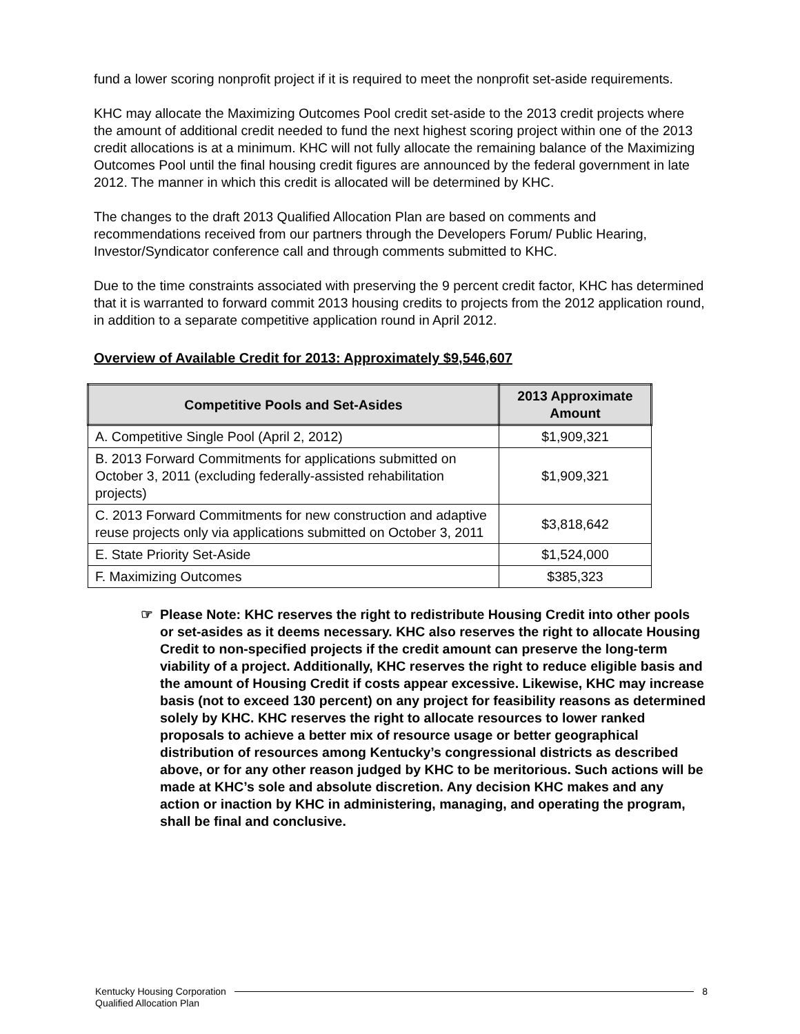fund a lower scoring nonprofit project if it is required to meet the nonprofit set-aside requirements.
KHC may allocate the Maximizing Outcomes Pool credit set-aside to the 2013 credit projects where the amount of additional credit needed to fund the next highest scoring project within one of the 2013 credit allocations is at a minimum. KHC will not fully allocate the remaining balance of the Maximizing Outcomes Pool until the final housing credit figures are announced by the federal government in late 2012. The manner in which this credit is allocated will be determined by KHC.
The changes to the draft 2013 Qualified Allocation Plan are based on comments and recommendations received from our partners through the Developers Forum/ Public Hearing, Investor/Syndicator conference call and through comments submitted to KHC.
Due to the time constraints associated with preserving the 9 percent credit factor, KHC has determined that it is warranted to forward commit 2013 housing credits to projects from the 2012 application round, in addition to a separate competitive application round in April 2012.
Overview of Available Credit for 2013: Approximately $9,546,607
| Competitive Pools and Set-Asides | 2013 Approximate Amount |
| --- | --- |
| A. Competitive Single Pool (April 2, 2012) | $1,909,321 |
| B. 2013 Forward Commitments for applications submitted on October 3, 2011 (excluding federally-assisted rehabilitation projects) | $1,909,321 |
| C. 2013 Forward Commitments for new construction and adaptive reuse projects only via applications submitted on October 3, 2011 | $3,818,642 |
| E. State Priority Set-Aside | $1,524,000 |
| F. Maximizing Outcomes | $385,323 |
☞ Please Note: KHC reserves the right to redistribute Housing Credit into other pools or set-asides as it deems necessary. KHC also reserves the right to allocate Housing Credit to non-specified projects if the credit amount can preserve the long-term viability of a project. Additionally, KHC reserves the right to reduce eligible basis and the amount of Housing Credit if costs appear excessive. Likewise, KHC may increase basis (not to exceed 130 percent) on any project for feasibility reasons as determined solely by KHC. KHC reserves the right to allocate resources to lower ranked proposals to achieve a better mix of resource usage or better geographical distribution of resources among Kentucky’s congressional districts as described above, or for any other reason judged by KHC to be meritorious. Such actions will be made at KHC’s sole and absolute discretion. Any decision KHC makes and any action or inaction by KHC in administering, managing, and operating the program, shall be final and conclusive.
Kentucky Housing Corporation
Qualified Allocation Plan
8